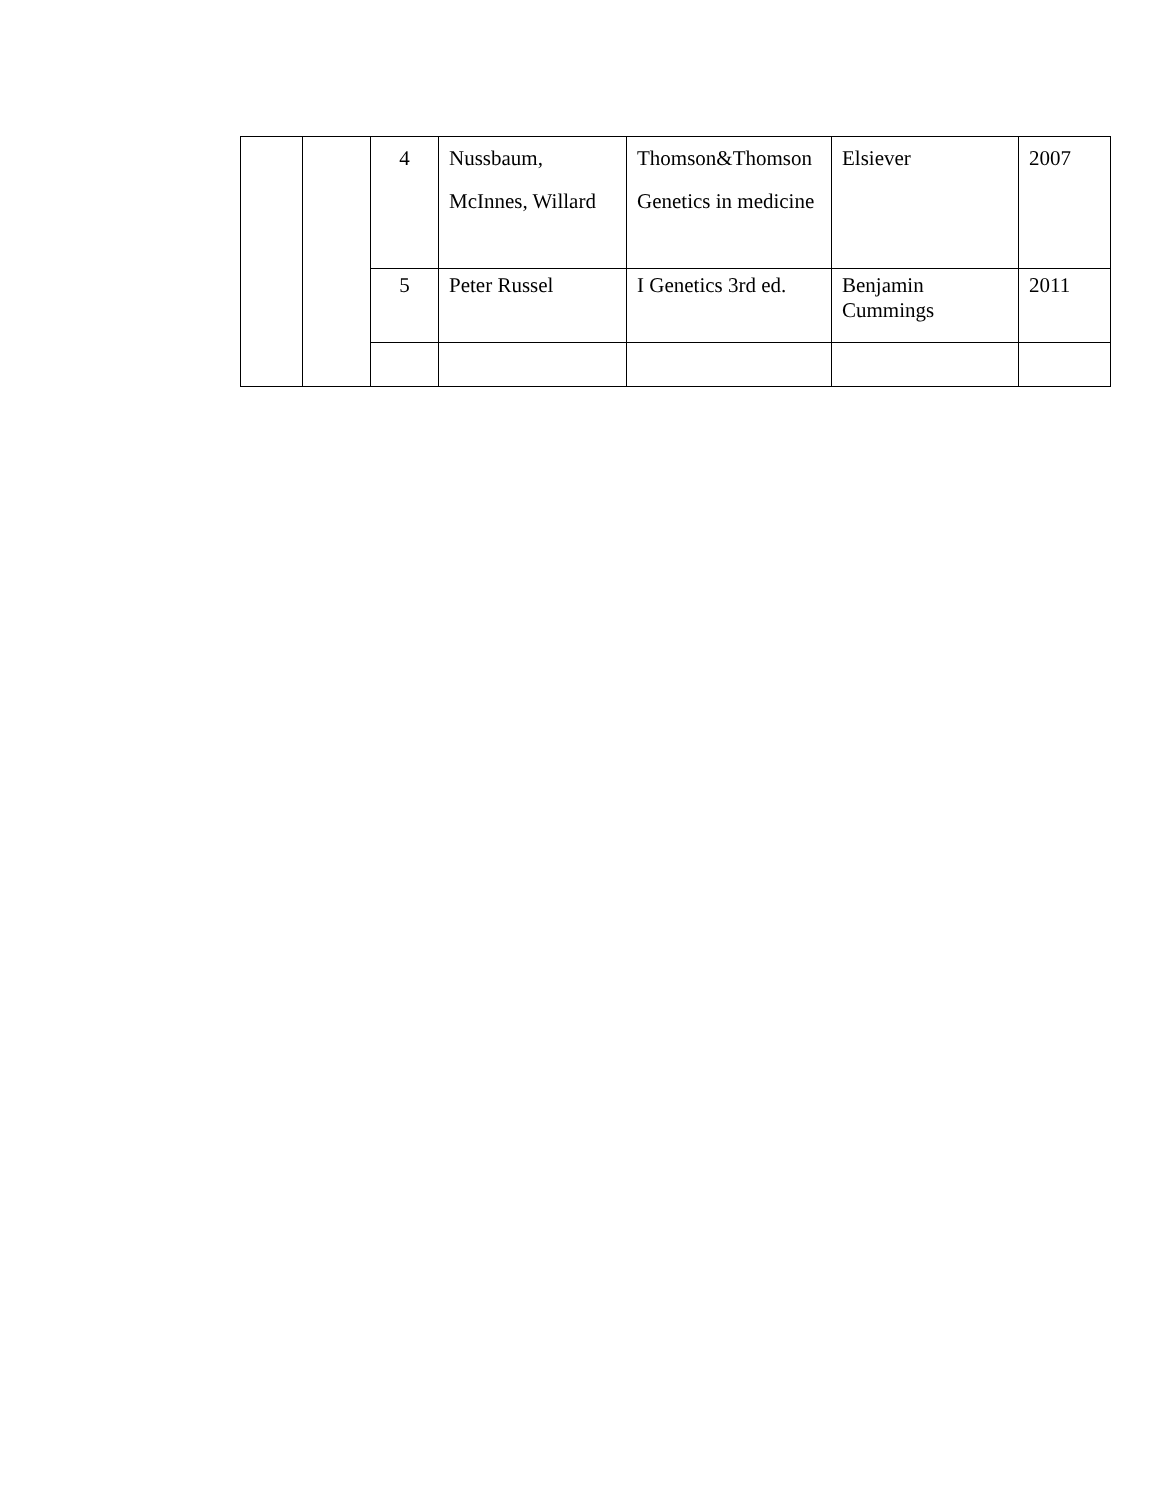| | | 4 | Nussbaum, McInnes, Willard | Thomson&Thomson Genetics in medicine | Elsiever | 2007 |
| | | 5 | Peter Russel | I Genetics 3rd ed. | Benjamin Cummings | 2011 |